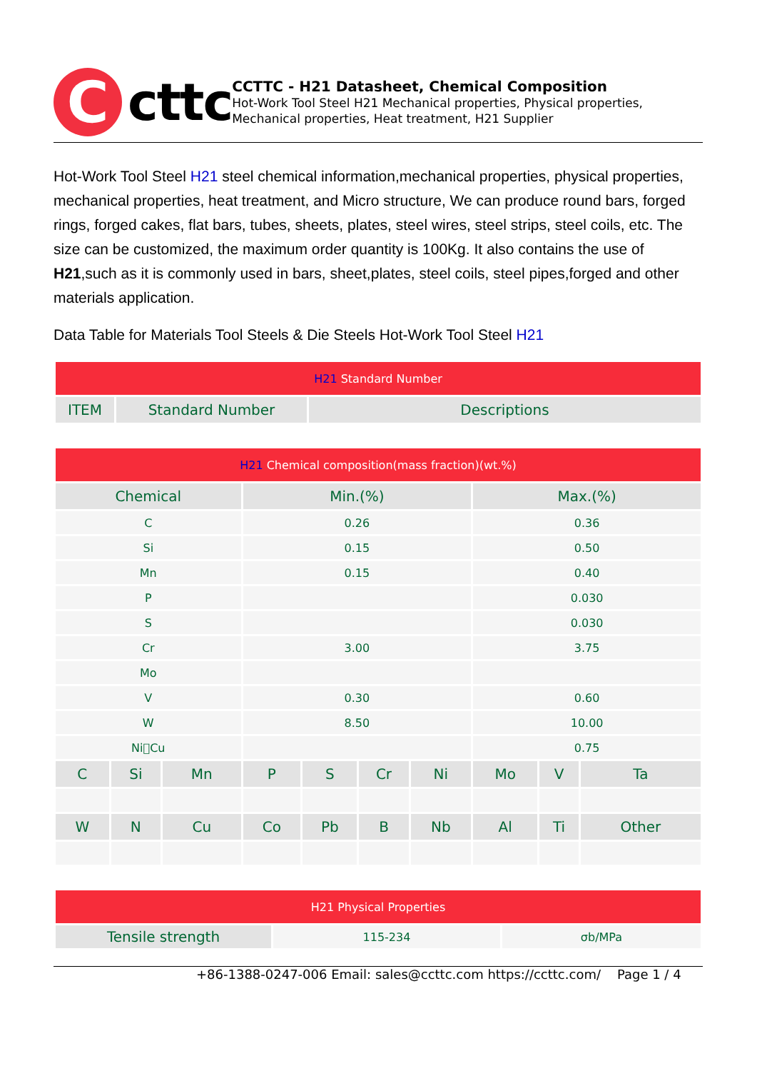C
cttc
CCTTC - H21 Datasheet, Chemical Composition
Hot-Work Tool Steel H21 Mechanical properties, Physical properties, Mechanical properties, Heat treatment, H21 Supplier
Hot-Work Tool Steel H21 steel chemical information,mechanical properties, physical properties, mechanical properties, heat treatment, and Micro structure, We can produce round bars, forged rings, forged cakes, flat bars, tubes, sheets, plates, steel wires, steel strips, steel coils, etc. The size can be customized, the maximum order quantity is 100Kg. It also contains the use of H21,such as it is commonly used in bars, sheet,plates, steel coils, steel pipes,forged and other materials application.
Data Table for Materials Tool Steels & Die Steels Hot-Work Tool Steel H21
| H21 Standard Number | | |
| ITEM | Standard Number | Descriptions |
| H21 Chemical composition(mass fraction)(wt.%) | | | | | | | | | |
| Chemical | | | Min.(%) | | | | Max.(%) | | |
| C | | | 0.26 | | | | 0.36 | | |
| Si | | | 0.15 | | | | 0.50 | | |
| Mn | | | 0.15 | | | | 0.40 | | |
| P | | | | | | | 0.030 | | |
| S | | | | | | | 0.030 | | |
| Cr | | | 3.00 | | | | 3.75 | | |
| Mo | | | | | | | | | |
| V | | | 0.30 | | | | 0.60 | | |
| W | | | 8.50 | | | | 10.00 | | |
| Ni􀀀Cu | | | | | | | 0.75 | | |
| C | Si | Mn | P | S | Cr | Ni | Mo | V | Ta |
| W | N | Cu | Co | Pb | B | Nb | Al | Ti | Other |
| H21 Physical Properties | | |
| Tensile strength | 115-234 | σb/MPa |
+86-1388-0247-006 Email: sales@ccttc.com https://ccttc.com/ Page 1 / 4